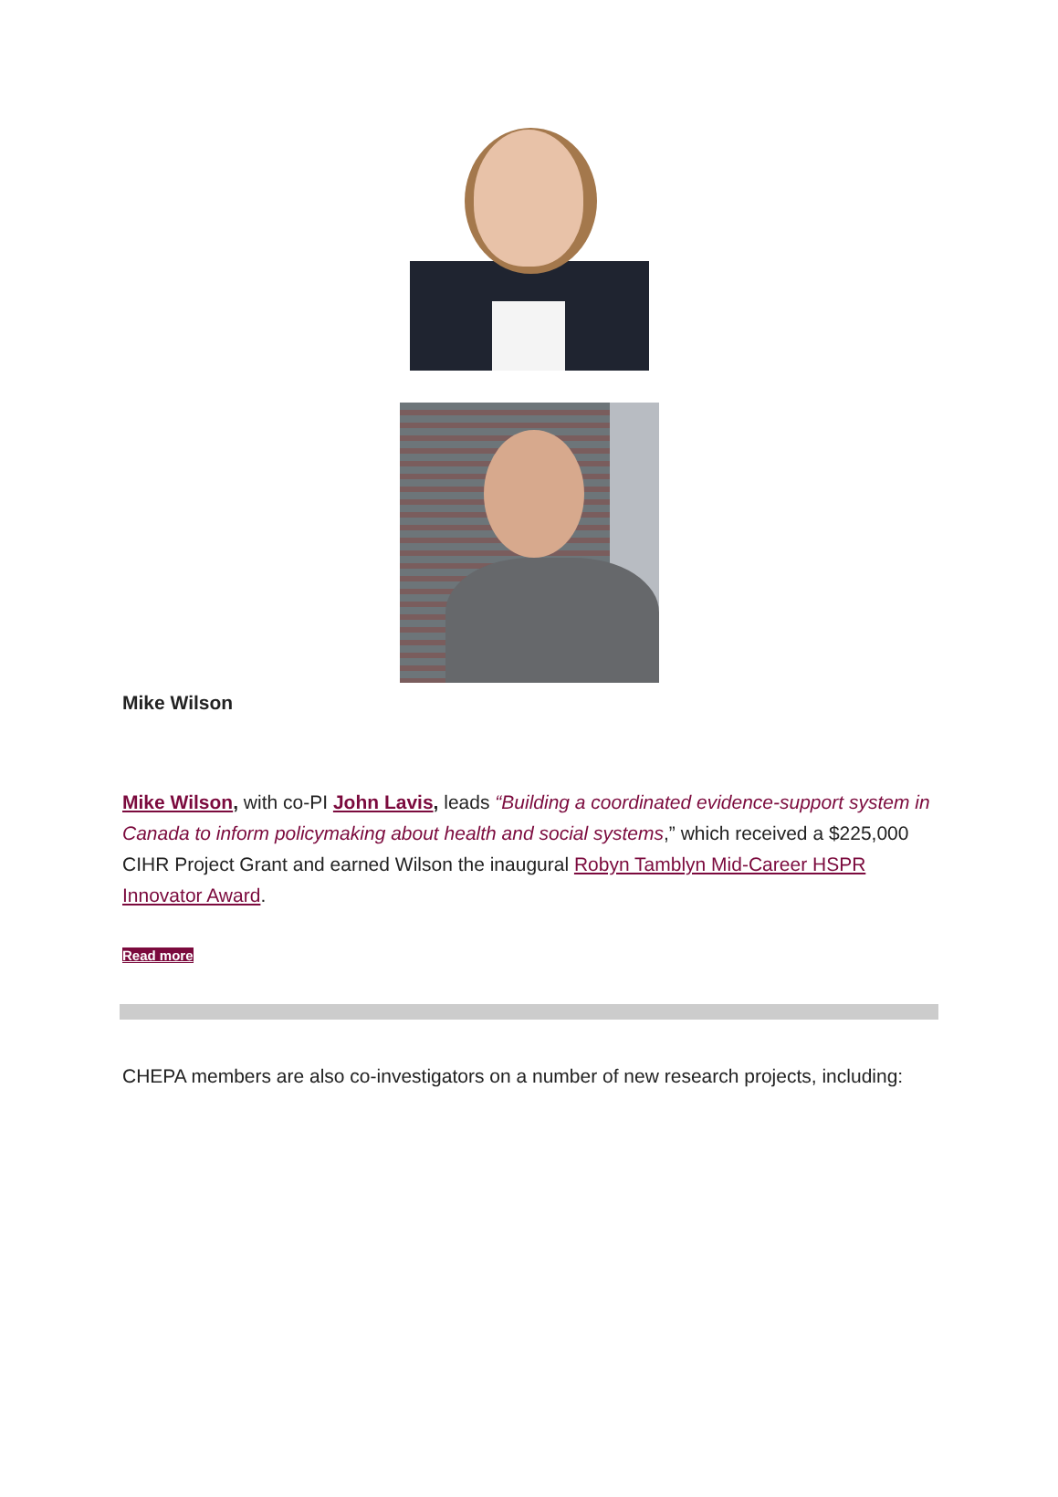Mike Wilson
Mike Wilson, with co-PI John Lavis, leads “Building a coordinated evidence-support system in Canada to inform policymaking about health and social systems,” which received a $225,000 CIHR Project Grant and earned Wilson the inaugural Robyn Tamblyn Mid-Career HSPR Innovator Award.
Read more
CHEPA members are also co-investigators on a number of new research projects, including: